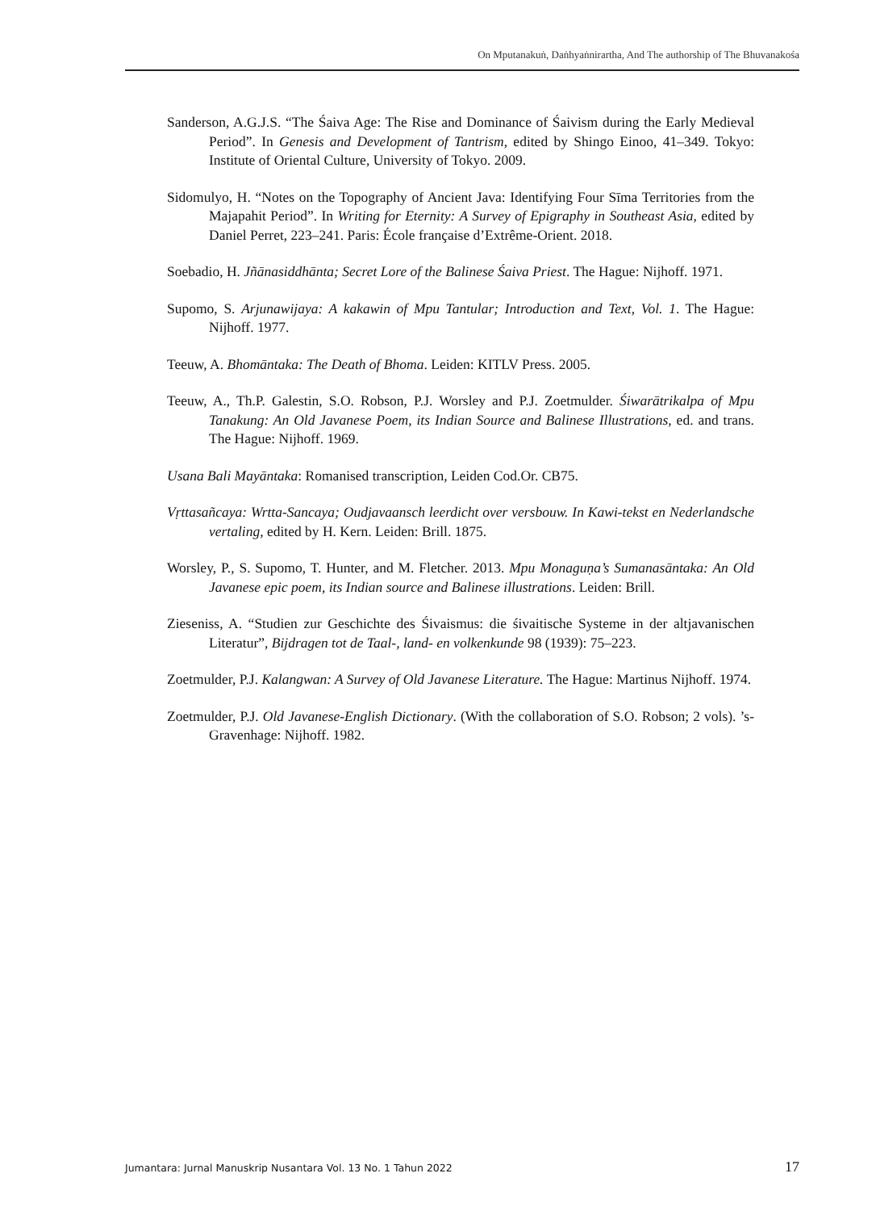On Mputanakuṅ, Daṅhyaṅnirartha, And The authorship of The Bhuvanakośa
Sanderson, A.G.J.S. “The Śaiva Age: The Rise and Dominance of Śaivism during the Early Medieval Period”. In Genesis and Development of Tantrism, edited by Shingo Einoo, 41–349. Tokyo: Institute of Oriental Culture, University of Tokyo. 2009.
Sidomulyo, H. “Notes on the Topography of Ancient Java: Identifying Four Sīma Territories from the Majapahit Period”. In Writing for Eternity: A Survey of Epigraphy in Southeast Asia, edited by Daniel Perret, 223–241. Paris: École française d’Extrême-Orient. 2018.
Soebadio, H. Jñānasiddhānta; Secret Lore of the Balinese Śaiva Priest. The Hague: Nijhoff. 1971.
Supomo, S. Arjunawijaya: A kakawin of Mpu Tantular; Introduction and Text, Vol. 1. The Hague: Nijhoff. 1977.
Teeuw, A. Bhomāntaka: The Death of Bhoma. Leiden: KITLV Press. 2005.
Teeuw, A., Th.P. Galestin, S.O. Robson, P.J. Worsley and P.J. Zoetmulder. Śiwarātrikalpa of Mpu Tanakung: An Old Javanese Poem, its Indian Source and Balinese Illustrations, ed. and trans. The Hague: Nijhoff. 1969.
Usana Bali Mayāntaka: Romanised transcription, Leiden Cod.Or. CB75.
Vṛttasañcaya: Wrtta-Sancaya; Oudjavaansch leerdicht over versbouw. In Kawi-tekst en Nederlandsche vertaling, edited by H. Kern. Leiden: Brill. 1875.
Worsley, P., S. Supomo, T. Hunter, and M. Fletcher. 2013. Mpu Monaguṇa’s Sumanasāntaka: An Old Javanese epic poem, its Indian source and Balinese illustrations. Leiden: Brill.
Zieseniss, A. “Studien zur Geschichte des Śivaismus: die śivaitische Systeme in der altjavanischen Literatur”, Bijdragen tot de Taal-, land- en volkenkunde 98 (1939): 75–223.
Zoetmulder, P.J. Kalangwan: A Survey of Old Javanese Literature. The Hague: Martinus Nijhoff. 1974.
Zoetmulder, P.J. Old Javanese-English Dictionary. (With the collaboration of S.O. Robson; 2 vols). ’s-Gravenhage: Nijhoff. 1982.
Jumantara: Jurnal Manuskrip Nusantara Vol. 13 No. 1 Tahun 2022 17